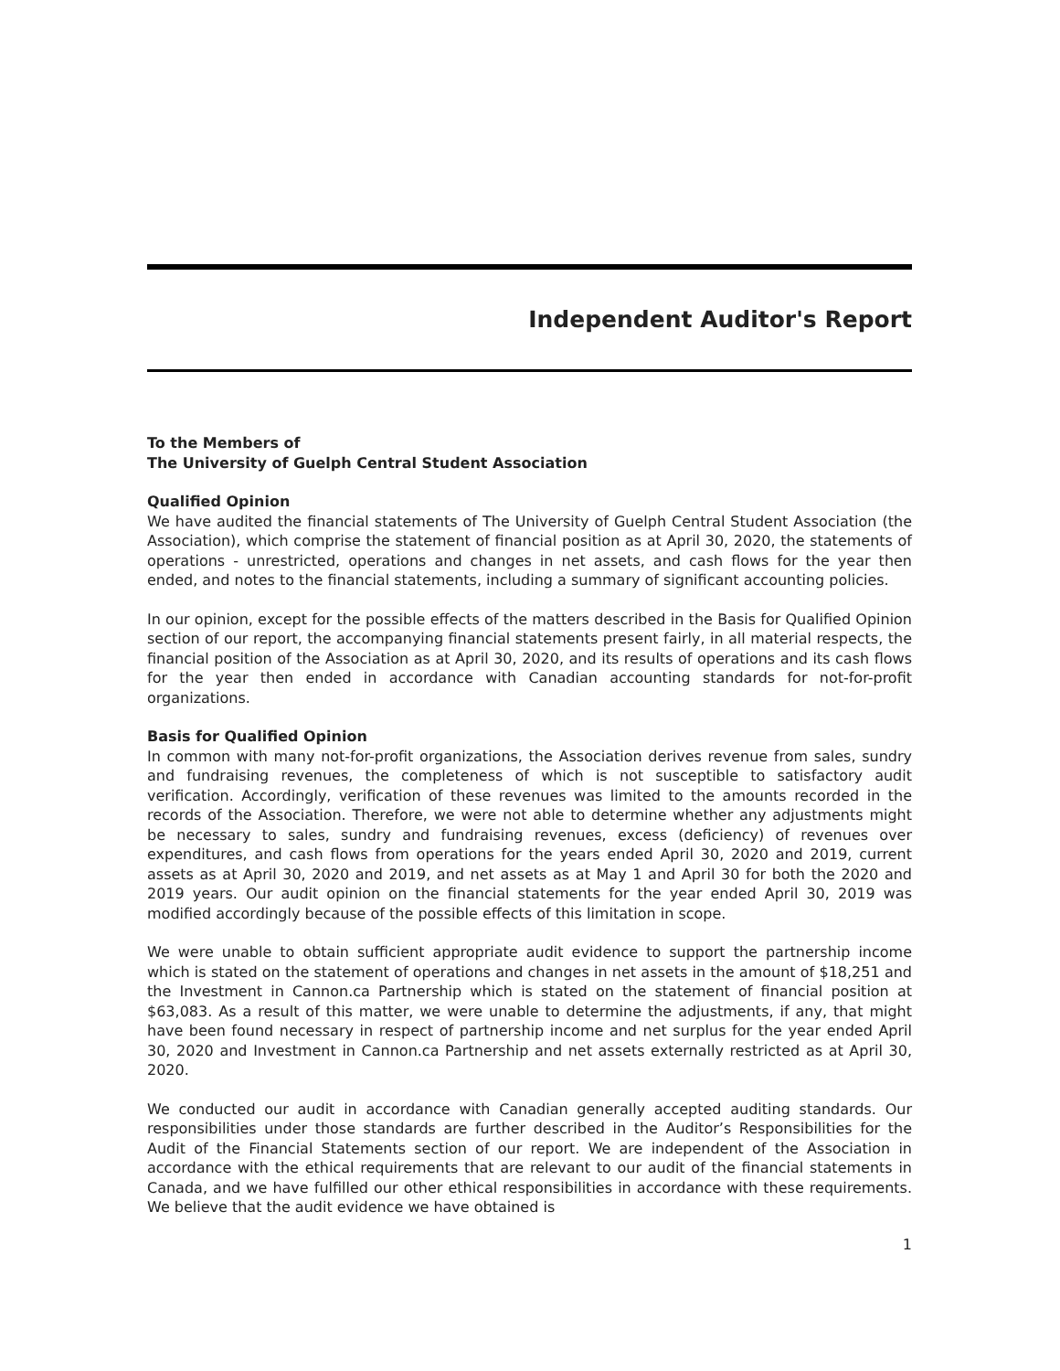Independent Auditor's Report
To the Members of
The University of Guelph Central Student Association
Qualified Opinion
We have audited the financial statements of The University of Guelph Central Student Association (the Association), which comprise the statement of financial position as at April 30, 2020, the statements of operations - unrestricted, operations and changes in net assets, and cash flows for the year then ended, and notes to the financial statements, including a summary of significant accounting policies.
In our opinion, except for the possible effects of the matters described in the Basis for Qualified Opinion section of our report, the accompanying financial statements present fairly, in all material respects, the financial position of the Association as at April 30, 2020, and its results of operations and its cash flows for the year then ended in accordance with Canadian accounting standards for not-for-profit organizations.
Basis for Qualified Opinion
In common with many not-for-profit organizations, the Association derives revenue from sales, sundry and fundraising revenues, the completeness of which is not susceptible to satisfactory audit verification. Accordingly, verification of these revenues was limited to the amounts recorded in the records of the Association. Therefore, we were not able to determine whether any adjustments might be necessary to sales, sundry and fundraising revenues, excess (deficiency) of revenues over expenditures, and cash flows from operations for the years ended April 30, 2020 and 2019, current assets as at April 30, 2020 and 2019, and net assets as at May 1 and April 30 for both the 2020 and 2019 years. Our audit opinion on the financial statements for the year ended April 30, 2019 was modified accordingly because of the possible effects of this limitation in scope.
We were unable to obtain sufficient appropriate audit evidence to support the partnership income which is stated on the statement of operations and changes in net assets in the amount of $18,251 and the Investment in Cannon.ca Partnership which is stated on the statement of financial position at $63,083. As a result of this matter, we were unable to determine the adjustments, if any, that might have been found necessary in respect of partnership income and net surplus for the year ended April 30, 2020 and Investment in Cannon.ca Partnership and net assets externally restricted as at April 30, 2020.
We conducted our audit in accordance with Canadian generally accepted auditing standards. Our responsibilities under those standards are further described in the Auditor’s Responsibilities for the Audit of the Financial Statements section of our report. We are independent of the Association in accordance with the ethical requirements that are relevant to our audit of the financial statements in Canada, and we have fulfilled our other ethical responsibilities in accordance with these requirements. We believe that the audit evidence we have obtained is
1